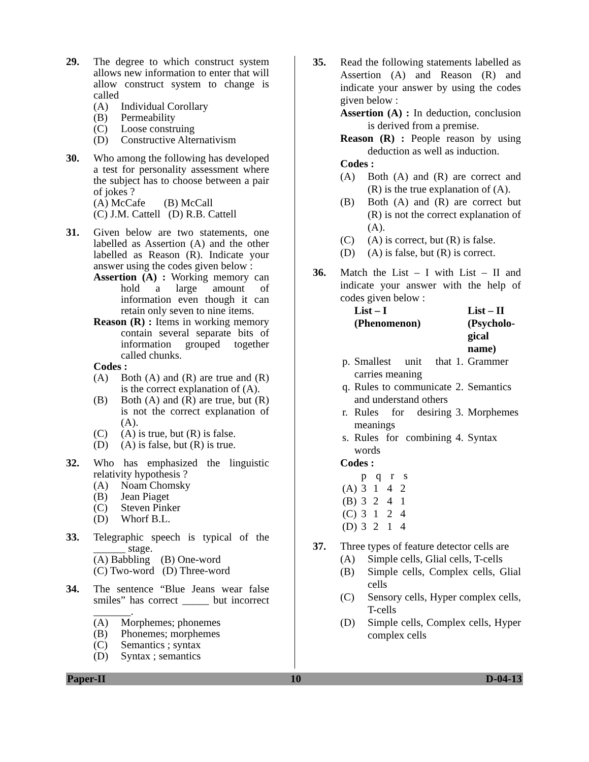29. The degree to which construct system allows new information to enter that will allow construct system to change is called
(A) Individual Corollary
(B) Permeability
(C) Loose construing
(D) Constructive Alternativism
30. Who among the following has developed a test for personality assessment where the subject has to choose between a pair of jokes ?
(A) McCafe (B) McCall
(C) J.M. Cattell (D) R.B. Cattell
31. Given below are two statements, one labelled as Assertion (A) and the other labelled as Reason (R). Indicate your answer using the codes given below :
Assertion (A) : Working memory can hold a large amount of information even though it can retain only seven to nine items.
Reason (R) : Items in working memory contain several separate bits of information grouped together called chunks.
Codes :
(A) Both (A) and (R) are true and (R) is the correct explanation of (A).
(B) Both (A) and (R) are true, but (R) is not the correct explanation of (A).
(C) (A) is true, but (R) is false.
(D) (A) is false, but (R) is true.
32. Who has emphasized the linguistic relativity hypothesis ?
(A) Noam Chomsky
(B) Jean Piaget
(C) Steven Pinker
(D) Whorf B.L.
33. Telegraphic speech is typical of the ______ stage.
(A) Babbling (B) One-word
(C) Two-word (D) Three-word
34. The sentence “Blue Jeans wear false smiles” has correct _____ but incorrect _______.
(A) Morphemes; phonemes
(B) Phonemes; morphemes
(C) Semantics ; syntax
(D) Syntax ; semantics
35. Read the following statements labelled as Assertion (A) and Reason (R) and indicate your answer by using the codes given below :
Assertion (A) : In deduction, conclusion is derived from a premise.
Reason (R) : People reason by using deduction as well as induction.
Codes :
(A) Both (A) and (R) are correct and (R) is the true explanation of (A).
(B) Both (A) and (R) are correct but (R) is not the correct explanation of (A).
(C) (A) is correct, but (R) is false.
(D) (A) is false, but (R) is correct.
36. Match the List – I with List – II and indicate your answer with the help of codes given below :
| | List – I (Phenomenon) | | List – II (Psycholo- gical name) |
| --- | --- | --- | --- |
| p. | Smallest unit that carries meaning | 1. | Grammer |
| q. | Rules to communicate and understand others | 2. | Semantics |
| r. | Rules for desiring meanings | 3. | Morphemes |
| s. | Rules for combining words | 4. | Syntax |
Codes :
| | p | q | r | s |
| (A) | 3 | 1 | 4 | 2 |
| (B) | 3 | 2 | 4 | 1 |
| (C) | 3 | 1 | 2 | 4 |
| (D) | 3 | 2 | 1 | 4 |
37. Three types of feature detector cells are
(A) Simple cells, Glial cells, T-cells
(B) Simple cells, Complex cells, Glial cells
(C) Sensory cells, Hyper complex cells, T-cells
(D) Simple cells, Complex cells, Hyper complex cells
Paper-II 10 D-04-13